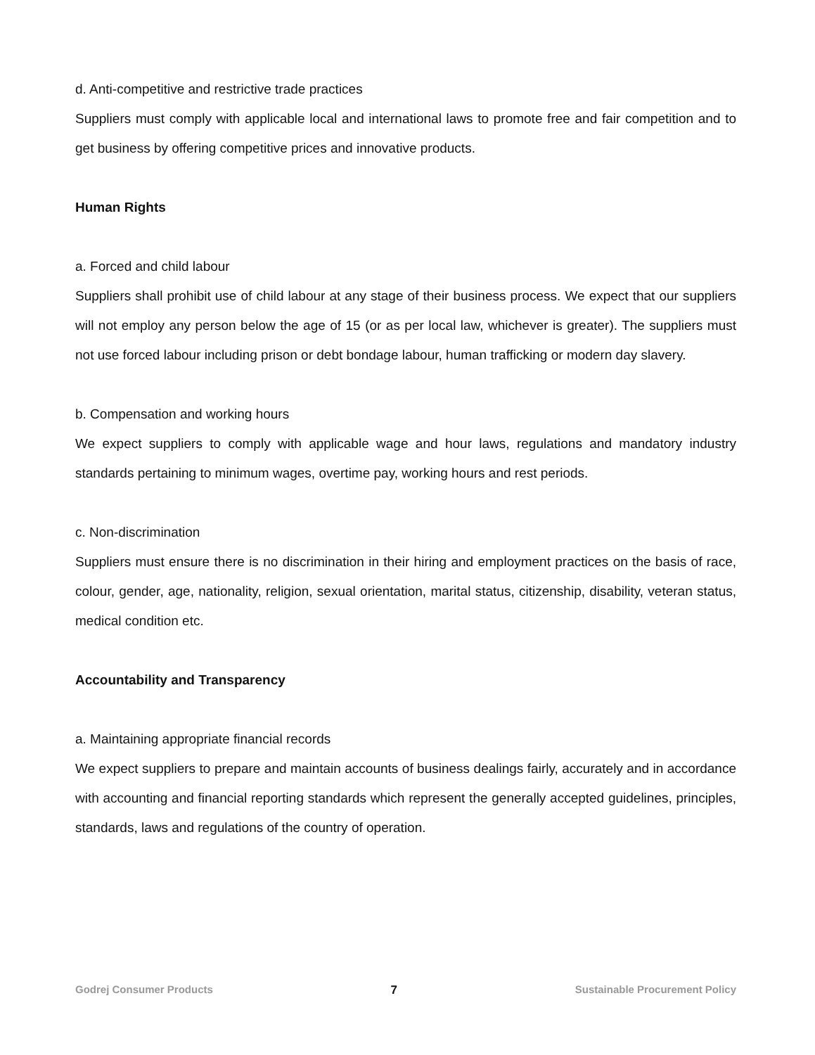d. Anti-competitive and restrictive trade practices
Suppliers must comply with applicable local and international laws to promote free and fair competition and to get business by offering competitive prices and innovative products.
Human Rights
a. Forced and child labour
Suppliers shall prohibit use of child labour at any stage of their business process. We expect that our suppliers will not employ any person below the age of 15 (or as per local law, whichever is greater). The suppliers must not use forced labour including prison or debt bondage labour, human trafficking or modern day slavery.
b. Compensation and working hours
We expect suppliers to comply with applicable wage and hour laws, regulations and mandatory industry standards pertaining to minimum wages, overtime pay, working hours and rest periods.
c. Non-discrimination
Suppliers must ensure there is no discrimination in their hiring and employment practices on the basis of race, colour, gender, age, nationality, religion, sexual orientation, marital status, citizenship, disability, veteran status, medical condition etc.
Accountability and Transparency
a. Maintaining appropriate financial records
We expect suppliers to prepare and maintain accounts of business dealings fairly, accurately and in accordance with accounting and financial reporting standards which represent the generally accepted guidelines, principles, standards, laws and regulations of the country of operation.
Godrej Consumer Products 7 Sustainable Procurement Policy